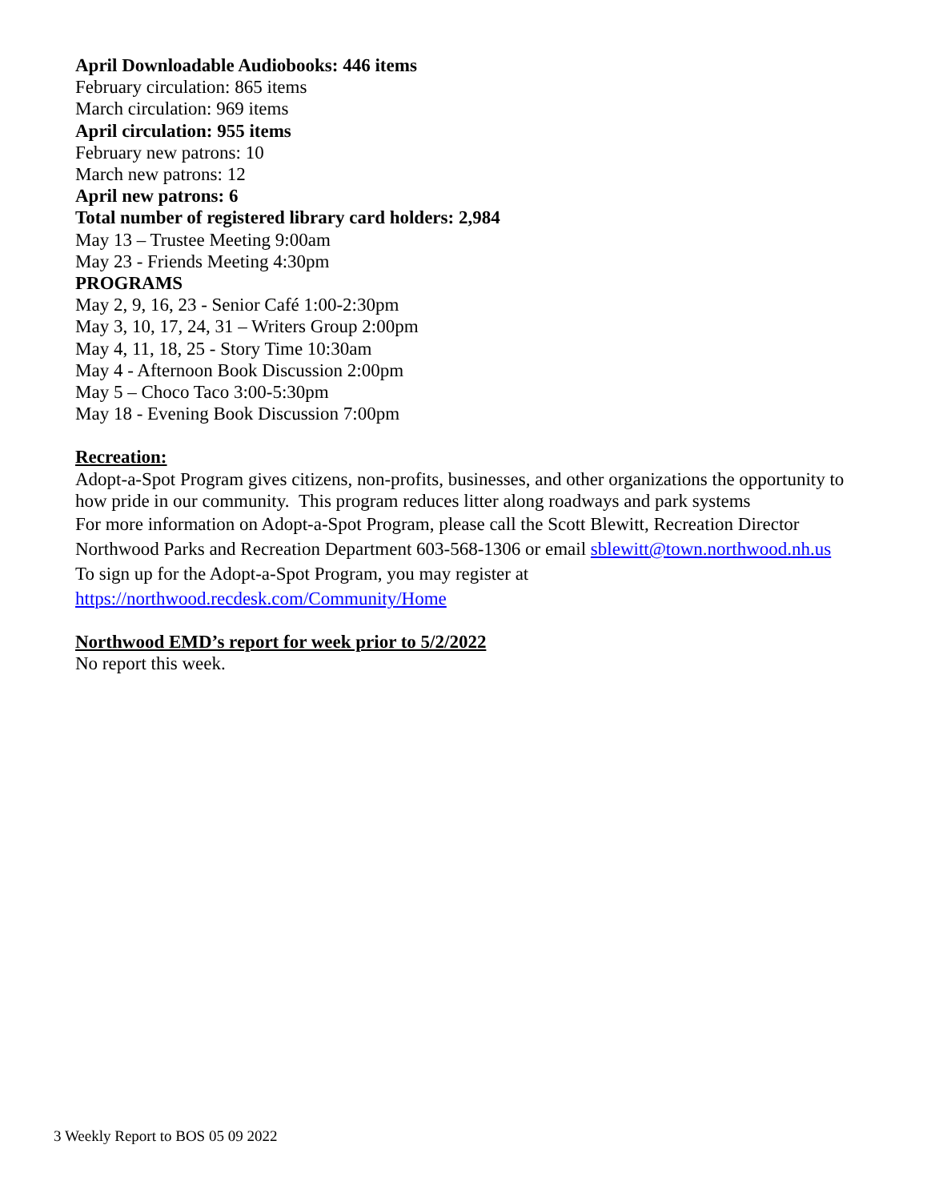April Downloadable Audiobooks: 446 items
February circulation: 865 items
March circulation: 969 items
April circulation: 955 items
February new patrons: 10
March new patrons: 12
April new patrons: 6
Total number of registered library card holders: 2,984
May 13 – Trustee Meeting 9:00am
May 23 - Friends Meeting 4:30pm
PROGRAMS
May 2, 9, 16, 23 - Senior Café 1:00-2:30pm
May 3, 10, 17, 24, 31 – Writers Group 2:00pm
May 4, 11, 18, 25 - Story Time 10:30am
May 4 - Afternoon Book Discussion 2:00pm
May 5 – Choco Taco 3:00-5:30pm
May 18 - Evening Book Discussion 7:00pm
Recreation:
Adopt-a-Spot Program gives citizens, non-profits, businesses, and other organizations the opportunity to how pride in our community. This program reduces litter along roadways and park systems
For more information on Adopt-a-Spot Program, please call the Scott Blewitt, Recreation Director Northwood Parks and Recreation Department 603-568-1306 or email sblewitt@town.northwood.nh.us
To sign up for the Adopt-a-Spot Program, you may register at https://northwood.recdesk.com/Community/Home
Northwood EMD’s report for week prior to 5/2/2022
No report this week.
3 Weekly Report to BOS 05 09 2022